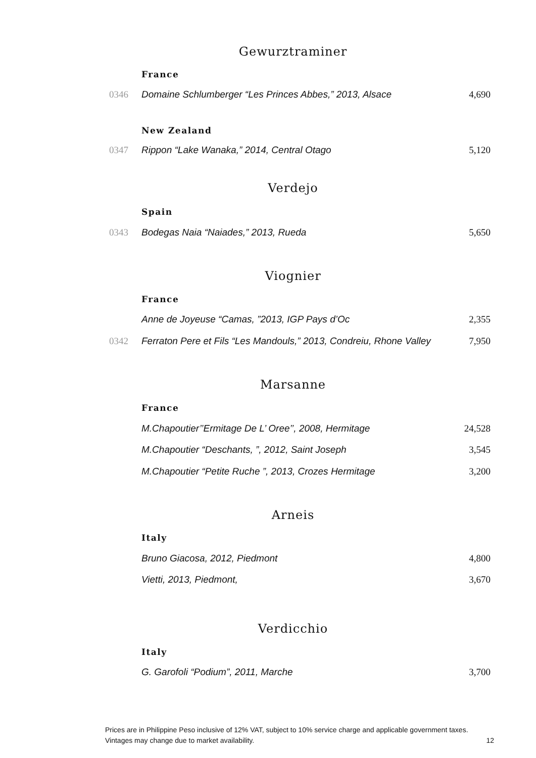Gewurztraminer
France
0346 Domaine Schlumberger “Les Princes Abbes,” 2013, Alsace 4,690
New Zealand
0347 Rippon “Lake Wanaka,” 2014, Central Otago 5,120
Verdejo
Spain
0343 Bodegas Naia “Naiades,” 2013, Rueda 5,650
Viognier
France
Anne de Joyeuse “Camas, ”2013, IGP Pays d’Oc 2,355
0342 Ferraton Pere et Fils “Les Mandouls,” 2013, Condreiu, Rhone Valley 7,950
Marsanne
France
M.Chapoutier’’Ermitage De L’ Oree’’, 2008, Hermitage 24,528
M.Chapoutier “Deschants, ”, 2012, Saint Joseph 3,545
M.Chapoutier “Petite Ruche ”, 2013, Crozes Hermitage 3,200
Arneis
Italy
Bruno Giacosa, 2012, Piedmont 4,800
Vietti, 2013, Piedmont, 3,670
Verdicchio
Italy
G. Garofoli “Podium”, 2011, Marche 3,700
Prices are in Philippine Peso inclusive of 12% VAT, subject to 10% service charge and applicable government taxes.
Vintages may change due to market availability. 12